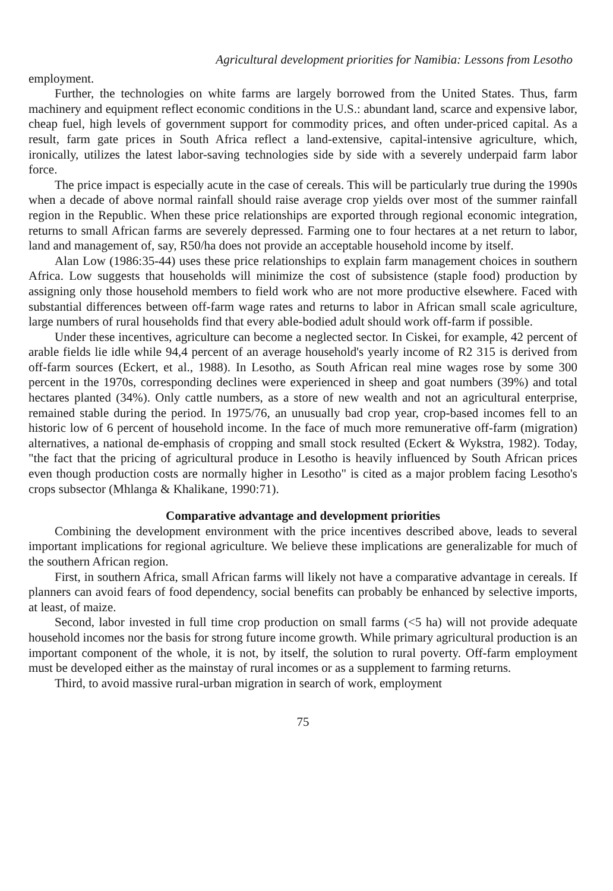Agricultural development priorities for Namibia: Lessons from Lesotho
employment.
Further, the technologies on white farms are largely borrowed from the United States. Thus, farm machinery and equipment reflect economic conditions in the U.S.: abundant land, scarce and expensive labor, cheap fuel, high levels of government support for commodity prices, and often under-priced capital. As a result, farm gate prices in South Africa reflect a land-extensive, capital-intensive agriculture, which, ironically, utilizes the latest labor-saving technologies side by side with a severely underpaid farm labor force.
The price impact is especially acute in the case of cereals. This will be particularly true during the 1990s when a decade of above normal rainfall should raise average crop yields over most of the summer rainfall region in the Republic. When these price relationships are exported through regional economic integration, returns to small African farms are severely depressed. Farming one to four hectares at a net return to labor, land and management of, say, R50/ha does not provide an acceptable household income by itself.
Alan Low (1986:35-44) uses these price relationships to explain farm management choices in southern Africa. Low suggests that households will minimize the cost of subsistence (staple food) production by assigning only those household members to field work who are not more productive elsewhere. Faced with substantial differences between off-farm wage rates and returns to labor in African small scale agriculture, large numbers of rural households find that every able-bodied adult should work off-farm if possible.
Under these incentives, agriculture can become a neglected sector. In Ciskei, for example, 42 percent of arable fields lie idle while 94,4 percent of an average household's yearly income of R2 315 is derived from off-farm sources (Eckert, et al., 1988). In Lesotho, as South African real mine wages rose by some 300 percent in the 1970s, corresponding declines were experienced in sheep and goat numbers (39%) and total hectares planted (34%). Only cattle numbers, as a store of new wealth and not an agricultural enterprise, remained stable during the period. In 1975/76, an unusually bad crop year, crop-based incomes fell to an historic low of 6 percent of household income. In the face of much more remunerative off-farm (migration) alternatives, a national de-emphasis of cropping and small stock resulted (Eckert & Wykstra, 1982). Today, "the fact that the pricing of agricultural produce in Lesotho is heavily influenced by South African prices even though production costs are normally higher in Lesotho" is cited as a major problem facing Lesotho's crops subsector (Mhlanga & Khalikane, 1990:71).
Comparative advantage and development priorities
Combining the development environment with the price incentives described above, leads to several important implications for regional agriculture. We believe these implications are generalizable for much of the southern African region.
First, in southern Africa, small African farms will likely not have a comparative advantage in cereals. If planners can avoid fears of food dependency, social benefits can probably be enhanced by selective imports, at least, of maize.
Second, labor invested in full time crop production on small farms (<5 ha) will not provide adequate household incomes nor the basis for strong future income growth. While primary agricultural production is an important component of the whole, it is not, by itself, the solution to rural poverty. Off-farm employment must be developed either as the mainstay of rural incomes or as a supplement to farming returns.
Third, to avoid massive rural-urban migration in search of work, employment
75